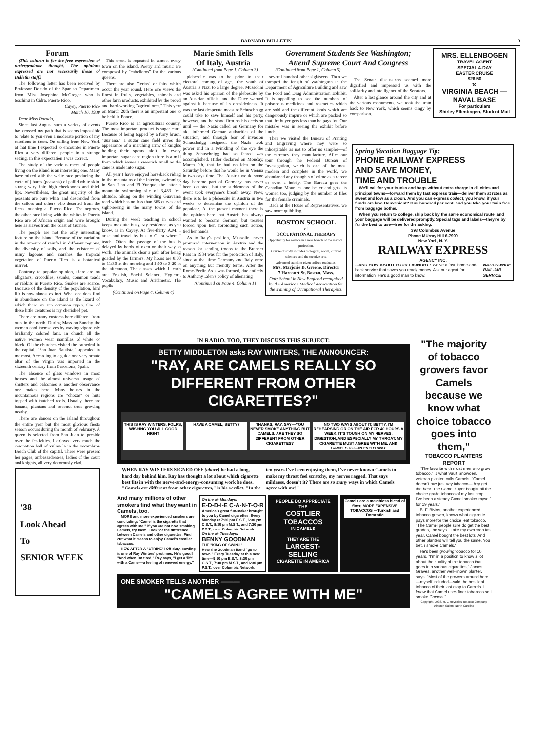BARNARD BULLETIN 3
Forum
(This column is for the free expression of undergraduate thought. The opinions expressed are not necessarily those of Bulletin staff.)
The following letter has been received by Professor Dorado of the Spanish Department from Miss Josephine McGregor who is teaching in Cidra, Puerto Rico.
Cayey, Puerto Rico
March 16, 1938
Dear Miss Dorado,
Since last August such a variety of events has crossed my path that is seems impossible to relate to you even a moderate portion of my reactions to them. On sailing from New York at that time I expected to encounter in Puerto Rico a very different people in a strange setting. In this expectation I was correct.
The study of the various races of people living on the island is an interesting one. Many have mixed with the white race producing the caste of jibaros (peasants) of pallid white skin, strong wiry hair, high cheekbones and thick lips. Nevertheless, the great majority of the peasants are pure white and descended from the sailors and others who deserted from the fleets touching at Puerto Rico. The negroes, the other race living with the whites in Puerto Rico are of African origin and were brought here as slaves from the coast of Guinea.
The people are not the only interesting feature on the island. Because of the variation in the amount of rainfall in different regions, the diversity of soils, and the existence of many lagoons and marshes the tropical vegetation of Puerto Rico is a botanical marvel.
Contrary to popular opinion, there are no alligators, crocodiles, skunks, common toads or rabbits in Puerto Rico. Snakes are scarce. Because of the density of the population, bird life is now almost extinct. What one does find in abundance on the island is the lizard of which there are ten common types. One of these little creatures is my cherished pet.
There are many customs here different from ours in the north. During Mass on Sunday the women cool themselves by waving vigorously brilliantly colored fans. In church all the native women wear mantillas of white or black. Of the churches visited the cathedral in the capital, "San Juan Bautista," appealed to me most. According to a guide one very ornate altar of the Virgin was imported in the sixteenth century from Barcelona, Spain.
The absence of glass windows in most houses and the almost universal usage of shutters and balconies is another observance one makes here. Many houses in the mountainous regions are "chozas" or huts topped with thatched roofs. Usually there are banana, plantans and coconut trees growing nearby.
There are dances on the island throughout the entire year but the most glorious fiesta season occurs during the month of February. A queen is selected from San Juan to preside over the festivities. I enjoyed very much the coronation ball of Zulma la in the Escambron Beach Club of the capital. There were present her pages, ambassadresses, ladies of the court and knights, all very decorously clad.
'38
Look Ahead
To
SENIOR WEEK
This event is repeated in almost every town on the island. Poetry and music are composed by "cabelleros" for the various queens.
There are also "ferias" or fairs which occur the year round. Here one views the finest in fruits, vegetables, animals and other farm products, exhibited by the proud and hard-working "agricultores." This year on March 20th there is an important one to be held in Ponce.
Puerto Rico is an agricultural country. The most important product is sugar cane. Because of being topped by a furry brush, "guajana," a sugar cane field gives the appearance of a marching army of knights holding their spears aloft. In every important sugar cane region there is a mill from which issues a sweetish smell as the cane is made into sugar.
All year I have enjoyed horseback riding in the mountains of the interior, swimming in San Juan and El Yunque, the latter a mountain swimming site of 3,483 feet altitude, hiking on the winding Guavama road which has no less than 365 curves and sight-seeing in the many towns of the island.
During the week teaching in school keeps me quite busy. My residence, as you know, is in Cayey. At five-thirty A.M. I arise and travel by bus to Cidra where I teach. Often the passage of the bus is delayed by herds of oxen on their way to work. The animals clear a path after being goaded by the farmers. My hours are 8:00 to 11:30 in the morning and 1:00 to 3:20 in the afternoon. The classes which I teach are: English, Social Science, Hygiene, Vocabulary, Music and Arithmetic. The pupils
(Continued on Page 4, Column 4)
Marie Smith Tells
Of Italy, Austria
(Continued from Page 1, Column 3)
plebescite was to be prior to their electoral coming of age. The youth of Austria is Nazi to a large degree. Mussolini was asked his opinion of the plebescite by an Austrian official and the Duce warned against it because of its onesidedness. It was the last desperate measure Schuschnigg could take to save himself and his party, however, and he stood firm on his decision until — the Nazis called on Germany for aid, informed German authorities of the situation, and through fear of invasion Schuschnigg resigned, the Nazis took power and in a twinkling of the eye the thing Schuschnigg had so feared was accomplished. Hitler declared on Monday, March 9th, that he had no idea on the Saturday before that he would be in Vienna in two days time. That Austria would some day become part of Germany has never been doubted, but the suddenness of the event took everyone's breath away. Now, there is to be a plebescite in Austria in two weeks to determine the opinion of the populace. At the present moment there is the opinion here that Austria has always wanted to become German, but treaties forced upon her, forbidding such action, tied her hands.
As to Italy's position, Mussolini never promised intervention in Austria and the reason for sending troops to the Brenner Pass in 1934 was for the protection of Italy, since at that time Germany and Italy were on anything but friendly terms. After the Rome-Berlin Axis was formed, due entirely to Anthony Eden's policy of alienating
(Continued on Page 4, Column 1)
Government Students See Washington;
Attend Supreme Court And Congress
(Continued from Page 1, Column 5)
several hundred other sightseers. Then we tramped the length of Washington to the Department of Agriculture Building and saw the Food and Drug Administration Exhibit. It is appalling to see the numbers of poisonous medicines and cosmetics which are sold and the different foods which are dangerously impure or which are packed so that the buyer gets less than he pays for. Our mistake was in seeing the exhibit before lunch.
Then we visited the Bureau of Printing and Engraving where they were so inhospitable as not to offer us samples—of the currency they manufacture. After our tour through the Federal Bureau of Investigation, which is one of the most modern and complete in the world, we abandoned any thoughts of crime as a career or even a hobby. The Bureau goes the Canadian Mounties one better and gets its women too, judging by the number of files for the female criminals.
Back at the House of Representatives, we saw more quibbling.
BOSTON SCHOOL
of
OCCUPATIONAL THERAPY
Opportunity for service in a new branch of the medical profession.
Course of study includes biological, social, clinical sciences, and the creative arts.
Advanced standing given college graduates.
Mrs. Marjorie B. Greene, Director
7 Harcourt St. Boston, Mass.
Only School in New England recognized by the American Medical Association for the training of Occupational Therapists.
The Senate discussions seemed more dignified and impressed us with the solidarity and intelligence of the Senators.
After a last glance around the city and at the various monuments, we took the train back to New York, which seems dingy by comparison.
MRS. ELLENBOGEN
TRAVEL AGENT
SPECIAL 4-DAY
EASTER CRUISE
$26.50
to
VIRGINIA BEACH — NAVAL BASE
For particulars
Shirley Ellenbogen, Student Mail
Spring Vacation Baggage Tip:
PHONE RAILWAY EXPRESS
AND SAVE MONEY,
TIME AND TROUBLE
We'll call for your trunks and bags without extra charge in all cities and principal towns—forward them by fast express train—deliver them at rates as sweet and low as a croon. And you can express collect, you know, if your funds are low. Convenient? One hundred per cent, and you take your train free from baggage bother.
When you return to college, ship back by the same economical route, and your baggage will be delivered promptly. Special tags and labels—they're by far the best to use—free for the asking.
398 Columbus Avenue
Phone MUrray Hill 6-7900
New York, N. Y.
RAILWAY EXPRESS
AGENCY INC.
...AND HOW ABOUT YOUR LAUNDRY? We've a fast, home-and-back service that saves you ready money. Ask our agent for information. He's a good man to know. NATION-WIDE RAIL-AIR SERVICE
IN RADIO, TOO, THEY DISCUSS THIS SUBJECT:
BETTY MIDDLETON asks RAY WINTERS, THE ANNOUNCER:
"RAY, ARE CAMELS REALLY SO DIFFERENT FROM OTHER CIGARETTES?"
THIS IS RAY WINTERS, FOLKS, WISHING YOU ALL GOOD NIGHT HAVE A CAMEL, BETTY? THANKS, RAY. SAY—YOU NEVER SMOKE ANYTHING BUT CAMELS. ARE THEY SO DIFFERENT FROM OTHER CIGARETTES? NO TWO WAYS ABOUT IT, BETTY. I'M REHEARSING OR ON THE AIR FOR 40 HOURS A WEEK. IT'S TOUGH ON MY NERVES, DIGESTION, AND ESPECIALLY MY THROAT. MY CIGARETTE MUST AGREE WITH ME. AND CAMELS DO—IN EVERY WAY
WHEN RAY WINTERS SIGNED OFF (above) he had a long, hard day behind him. Ray has thought a lot about which cigarette best fits in with the nerve-and-energy-consuming work he does. "Camels are different from other cigarettes," is his verdict. "In the ten years I've been enjoying them, I've never known Camels to make my throat feel scratchy, my nerves ragged. That says mildness, doesn't it? There are so many ways in which Camels agree with me!"
And many millions of other smokers find what they want in Camels, too.
MORE and more experienced smokers are concluding: "Camel is the cigarette that agrees with me." If you are not now smoking Camels, try them. Look for the difference between Camels and other cigarettes. Find out what it means to enjoy Camel's costlier tobaccos.
HE'S AFTER A "STRIKE"! Off duty, bowling is one of Ray Winters' pastimes. He's good! "And when I'm tired," Ray says, "I get a 'lift' with a Camel—a feeling of renewed energy."
On the air Mondays:
E-D-D-I-E C-A-N-T-O-R
America's great fun-maker brought to you by Camel cigarettes. Every Monday at 7:30 pm E.S.T., 6:30 pm C.S.T., 8:30 pm M.S.T., and 7:30 pm P.S.T., over Columbia Network.
On the air Tuesdays:
BENNY GOODMAN
THE "KING OF SWING"
Hear the Goodman Band "go to town." Every Tuesday at this new time—9:30 pm E.S.T., 8:30 pm C.S.T., 7:30 pm M.S.T., and 6:30 pm P.S.T., over Columbia Network.
PEOPLE DO APPRECIATE THE
COSTLIER TOBACCOS
IN CAMELS
THEY ARE THE
LARGEST-SELLING
CIGARETTE IN AMERICA
Camels are a matchless blend of finer, MORE EXPENSIVE TOBACCOS —Turkish and Domestic
ONE SMOKER TELLS ANOTHER ———
"CAMELS AGREE WITH ME"
"The majority of tobacco growers favor Camels because we know what choice tobacco goes into them,"
TOBACCO PLANTERS REPORT
"The favorite with most men who grow tobacco," is what Vault Snowden, veteran planter, calls Camels. "Camel doesn't buy just any tobacco—they get the best. The Camel buyer bought all the choice grade tobacco of my last crop. I've been a steady Camel smoker myself for 19 years."
B. F. Bivins, another experienced tobacco grower, knows what cigarette pays more for the choice leaf tobacco. "The Camel people sure do get the best grades," he says. "Take my own crop last year. Camel bought the best lots. And other planters will tell you the same. You bet, I smoke Camels."
He's been growing tobacco for 10 years. "I'm in a position to know a lot about the quality of the tobacco that goes into various cigarettes," James Graves, another well-known planter, says. "Most of the growers around here—myself included—sold the best leaf tobacco of their last crop to Camels. I know that Camel uses finer tobaccos so I smoke Camels."
Copyright, 1938, R. J. Reynolds Tobacco Company
Winston-Salem, North Carolina